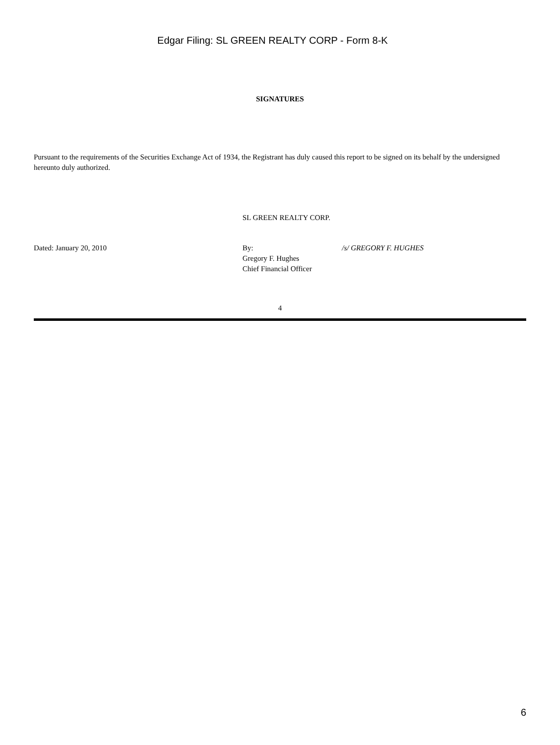Edgar Filing: SL GREEN REALTY CORP - Form 8-K
SIGNATURES
Pursuant to the requirements of the Securities Exchange Act of 1934, the Registrant has duly caused this report to be signed on its behalf by the undersigned hereunto duly authorized.
| | SL GREEN REALTY CORP. | |
| Dated: January 20, 2010 | By: Gregory F. Hughes Chief Financial Officer | /s/ GREGORY F. HUGHES |
4
6